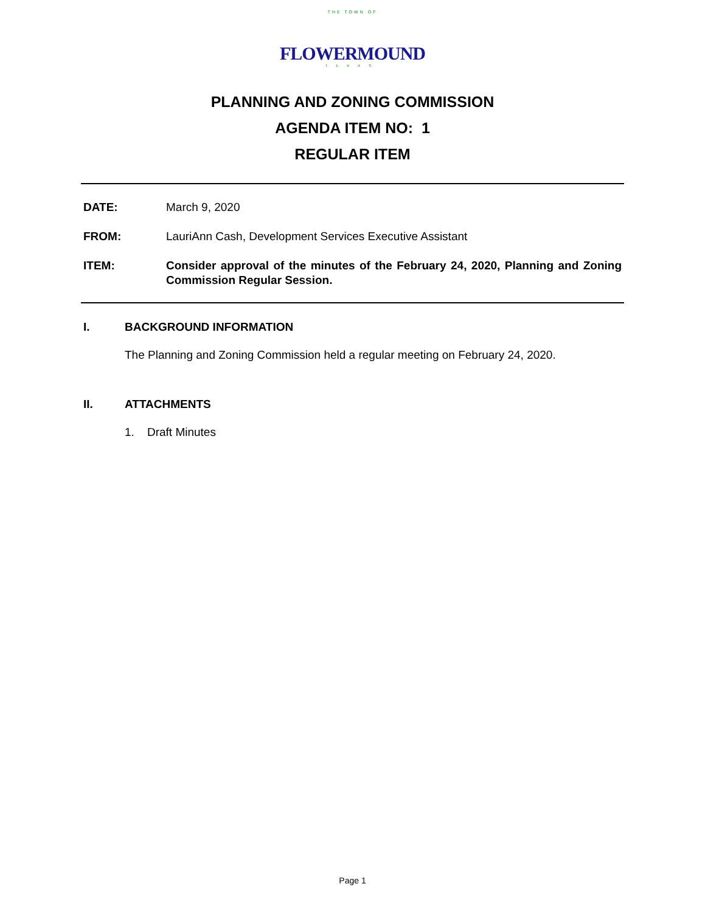THE TOWN OF
FLOWERMOUND
TEXAS
PLANNING AND ZONING COMMISSION
AGENDA ITEM NO: 1
REGULAR ITEM
DATE: March 9, 2020
FROM: LauriAnn Cash, Development Services Executive Assistant
ITEM: Consider approval of the minutes of the February 24, 2020, Planning and Zoning Commission Regular Session.
I. BACKGROUND INFORMATION
The Planning and Zoning Commission held a regular meeting on February 24, 2020.
II. ATTACHMENTS
1. Draft Minutes
Page 1